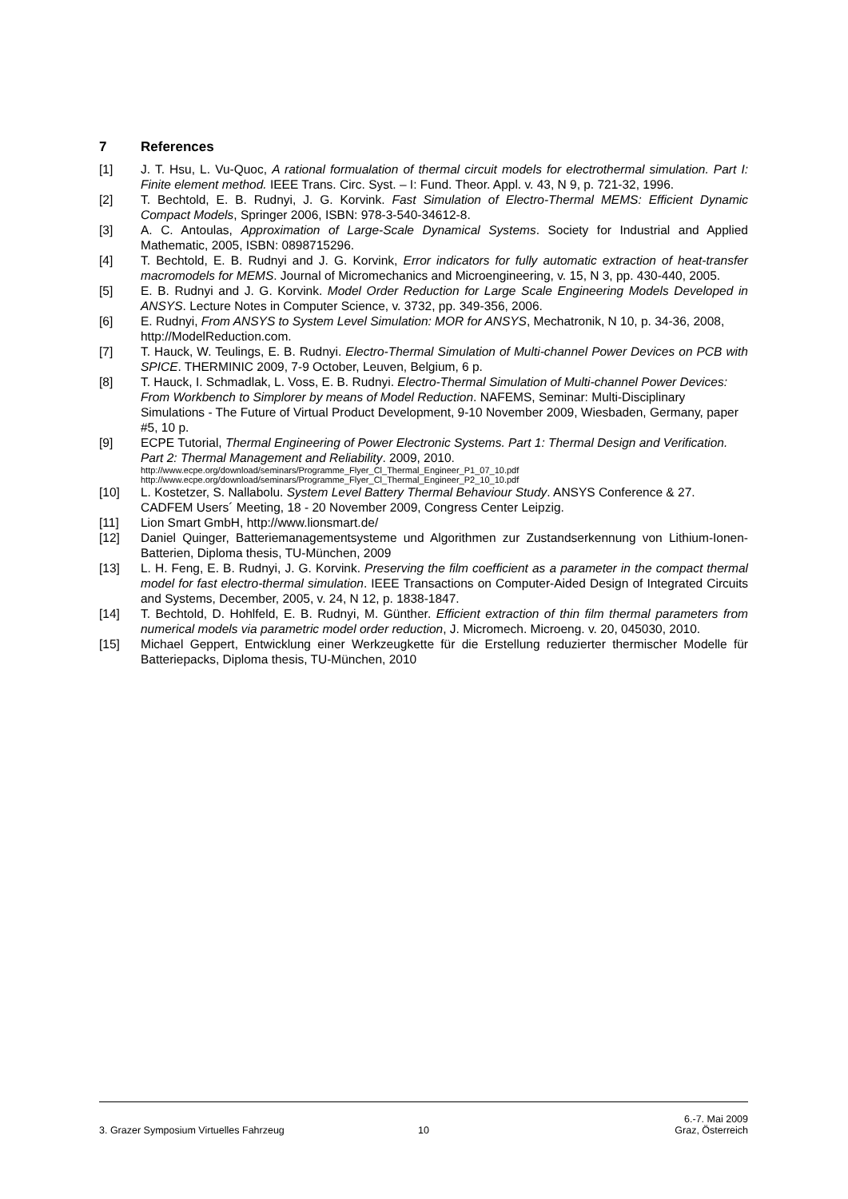7 References
[1] J. T. Hsu, L. Vu-Quoc, A rational formualation of thermal circuit models for electrothermal simulation. Part I: Finite element method. IEEE Trans. Circ. Syst. – I: Fund. Theor. Appl. v. 43, N 9, p. 721-32, 1996.
[2] T. Bechtold, E. B. Rudnyi, J. G. Korvink. Fast Simulation of Electro-Thermal MEMS: Efficient Dynamic Compact Models, Springer 2006, ISBN: 978-3-540-34612-8.
[3] A. C. Antoulas, Approximation of Large-Scale Dynamical Systems. Society for Industrial and Applied Mathematic, 2005, ISBN: 0898715296.
[4] T. Bechtold, E. B. Rudnyi and J. G. Korvink, Error indicators for fully automatic extraction of heat-transfer macromodels for MEMS. Journal of Micromechanics and Microengineering, v. 15, N 3, pp. 430-440, 2005.
[5] E. B. Rudnyi and J. G. Korvink. Model Order Reduction for Large Scale Engineering Models Developed in ANSYS. Lecture Notes in Computer Science, v. 3732, pp. 349-356, 2006.
[6] E. Rudnyi, From ANSYS to System Level Simulation: MOR for ANSYS, Mechatronik, N 10, p. 34-36, 2008, http://ModelReduction.com.
[7] T. Hauck, W. Teulings, E. B. Rudnyi. Electro-Thermal Simulation of Multi-channel Power Devices on PCB with SPICE. THERMINIC 2009, 7-9 October, Leuven, Belgium, 6 p.
[8] T. Hauck, I. Schmadlak, L. Voss, E. B. Rudnyi. Electro-Thermal Simulation of Multi-channel Power Devices: From Workbench to Simplorer by means of Model Reduction. NAFEMS, Seminar: Multi-Disciplinary Simulations - The Future of Virtual Product Development, 9-10 November 2009, Wiesbaden, Germany, paper #5, 10 p.
[9] ECPE Tutorial, Thermal Engineering of Power Electronic Systems. Part 1: Thermal Design and Verification. Part 2: Thermal Management and Reliability. 2009, 2010.
http://www.ecpe.org/download/seminars/Programme_Flyer_Cl_Thermal_Engineer_P1_07_10.pdf
http://www.ecpe.org/download/seminars/Programme_Flyer_Cl_Thermal_Engineer_P2_10_10.pdf
[10] L. Kostetzer, S. Nallabolu. System Level Battery Thermal Behaviour Study. ANSYS Conference & 27. CADFEM Users´ Meeting, 18 - 20 November 2009, Congress Center Leipzig.
[11] Lion Smart GmbH, http://www.lionsmart.de/
[12] Daniel Quinger, Batteriemanagementsysteme und Algorithmen zur Zustandserkennung von Lithium-Ionen-Batterien, Diploma thesis, TU-München, 2009
[13] L. H. Feng, E. B. Rudnyi, J. G. Korvink. Preserving the film coefficient as a parameter in the compact thermal model for fast electro-thermal simulation. IEEE Transactions on Computer-Aided Design of Integrated Circuits and Systems, December, 2005, v. 24, N 12, p. 1838-1847.
[14] T. Bechtold, D. Hohlfeld, E. B. Rudnyi, M. Günther. Efficient extraction of thin film thermal parameters from numerical models via parametric model order reduction, J. Micromech. Microeng. v. 20, 045030, 2010.
[15] Michael Geppert, Entwicklung einer Werkzeugkette für die Erstellung reduzierter thermischer Modelle für Batteriepacks, Diploma thesis, TU-München, 2010
3. Grazer Symposium Virtuelles Fahrzeug
10
6.-7. Mai 2009
Graz, Österreich